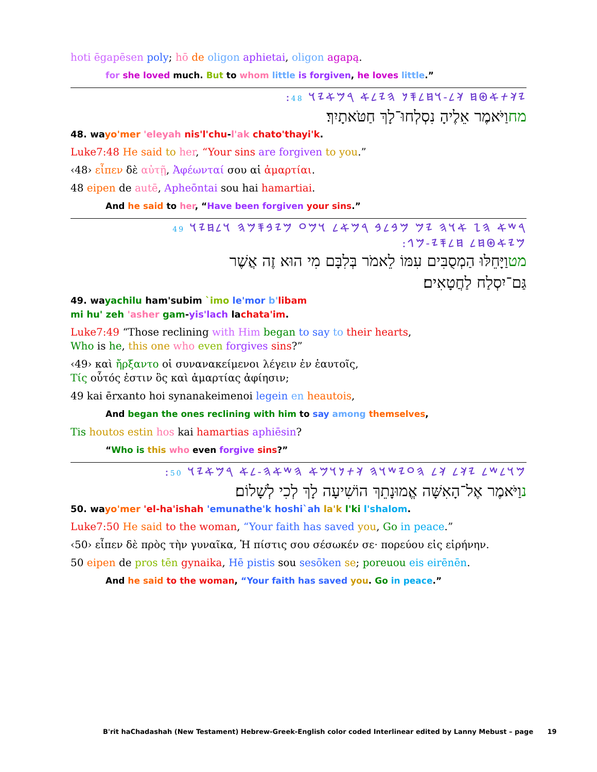hoti ēgapēsen poly; hō de oligon aphietai, oligon agapą.
for she loved much. But to whom little is forgiven, he loves little.”
:𐤉𐤊𐤕𐤀𐤈𐤇 𐤊𐤋-𐤅𐤇𐤋𐤎𐤍 𐤄𐤉𐤋𐤀 𐤓𐤌𐤀𐤉𐤅 48
מחוַיֹּאמֶר אֵלֶיהָ נִסְלְחוּ־לָךְ חַטֹּאתָיִךְ׃
48. wayo'mer 'eleyah nis'l'chu-l'ak chato'thayi'k.
Luke7:48 He said to her, “Your sins are forgiven to you.”
‹48› εἶπεν δὲ αὐτῇ, Ἀφέωνταί σου αἱ ἁμαρτίαι.
48 eipen de autē, Apheōntai sou hai hamartiai.
And he said to her, “Have been forgiven your sins.”
𐤓𐤔𐤀 𐤄𐤆 𐤀𐤅𐤄 𐤉𐤌 𐤌𐤁𐤋𐤁 𐤓𐤌𐤀𐤋 𐤅𐤌𐤏 𐤌𐤉𐤁𐤎𐤌𐤄 𐤅𐤋𐤇𐤉𐤅 49
:𐤌𐤉𐤀𐤈𐤇𐤋 𐤇𐤋𐤎𐤉-𐤌𐤂
מטוַיָּחֵלּוּ הַמְסֻבִּים עִמּוֹ לֵאמֹר בְּלִבָּם מִי הוּא זֶה אֲשֶׁר
גַּם־יִסְלַח לַחֲטָאִים׃
49. wayachilu ham'subim `imo le'mor b'libam
mi hu' zeh 'asher gam-yis'lach lachata'im.
Luke7:49 “Those reclining with Him began to say to their hearts,
Who is he, this one who even forgives sins?”
‹49› καὶ ἤρξαντο οἱ συνανακείμενοι λέγειν ἐν ἑαυτοῖς,
Τίς οὗτός ἐστιν ὃς καὶ ἁμαρτίας ἀφίησιν;
49 kai ērxanto hoi synanakeimenoi legein en heautois,
And began the ones reclining with him to say among themselves,
Tis houtos estin hos kai hamartias aphiēsin?
“Who is this who even forgive sins?”
:𐤌𐤅𐤋𐤔𐤋 𐤉𐤊𐤋 𐤊𐤋 𐤄𐤏𐤉𐤔𐤅𐤄 𐤊𐤕𐤍𐤅𐤌𐤀 𐤄𐤔𐤀𐤄-𐤋𐤀 𐤓𐤌𐤀𐤉𐤅 50
נוַיֹּאמֶר אֶל־הָאִשָּׁה אֱמוּנָתֵךְ הוֹשִׁיעָה לָךְ לְכִי לְשָׁלוֹם׃
50. wayo'mer 'el-ha'ishah 'emunathe'k hoshi`ah la'k l'ki l'shalom.
Luke7:50 He said to the woman, “Your faith has saved you, Go in peace.”
‹50› εἶπεν δὲ πρὸς τὴν γυναῖκα, Ἡ πίστις σου σέσωκέν σε· πορεύου εἰς εἰρήνην.
50 eipen de pros tēn gynaika, Hē pistis sou sesōken se; poreuou eis eirēnēn.
And he said to the woman, “Your faith has saved you. Go in peace.”
B'rit haChadashah (New Testament) Hebrew-Greek-English color coded Interlinear edited by Lanny Mebust – page 19